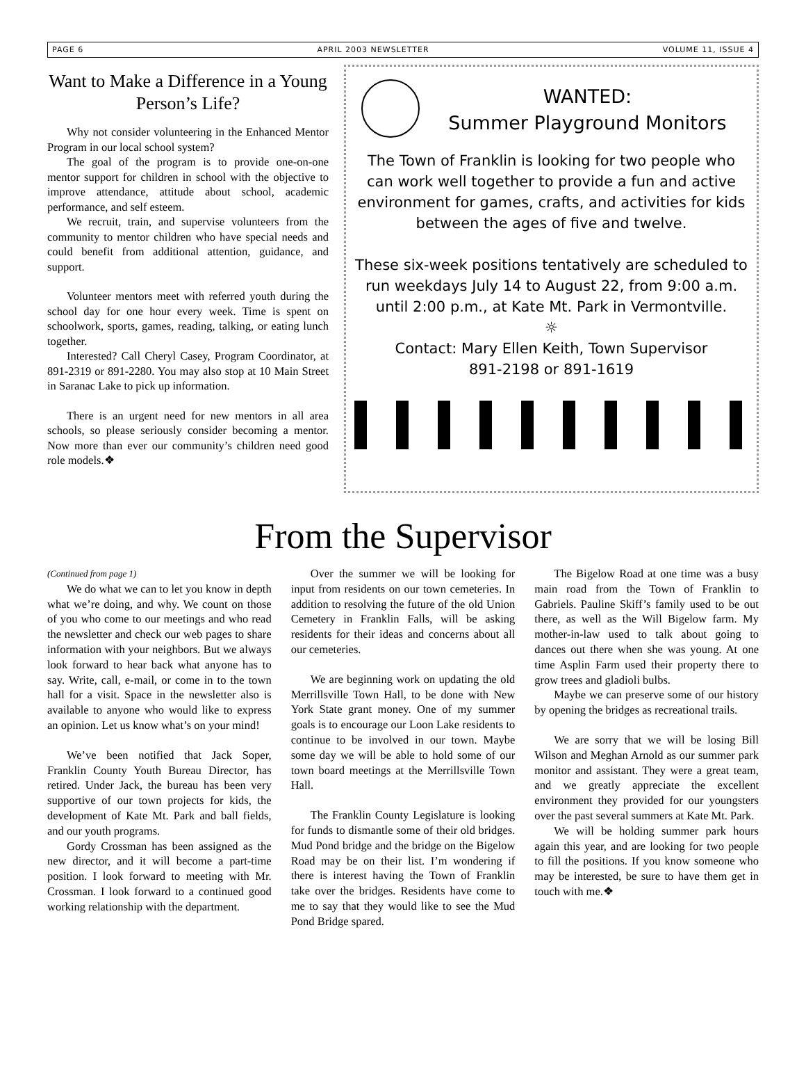PAGE 6 APRIL 2003 NEWSLETTER VOLUME 11, ISSUE 4
Want to Make a Difference in a Young Person’s Life?
Why not consider volunteering in the Enhanced Mentor Program in our local school system?
The goal of the program is to provide one-on-one mentor support for children in school with the objective to improve attendance, attitude about school, academic performance, and self esteem.
We recruit, train, and supervise volunteers from the community to mentor children who have special needs and could benefit from additional attention, guidance, and support.
Volunteer mentors meet with referred youth during the school day for one hour every week. Time is spent on schoolwork, sports, games, reading, talking, or eating lunch together.
Interested? Call Cheryl Casey, Program Coordinator, at 891-2319 or 891-2280. You may also stop at 10 Main Street in Saranac Lake to pick up information.
There is an urgent need for new mentors in all area schools, so please seriously consider becoming a mentor. Now more than ever our community’s children need good role models.❖
WANTED:
Summer Playground Monitors
The Town of Franklin is looking for two people who can work well together to provide a fun and active environment for games, crafts, and activities for kids between the ages of five and twelve.
These six-week positions tentatively are scheduled to run weekdays July 14 to August 22, from 9:00 a.m. until 2:00 p.m., at Kate Mt. Park in Vermontville.
☼
Contact: Mary Ellen Keith, Town Supervisor
891-2198 or 891-1619
From the Supervisor
(Continued from page 1)
We do what we can to let you know in depth what we’re doing, and why. We count on those of you who come to our meetings and who read the newsletter and check our web pages to share information with your neighbors. But we always look forward to hear back what anyone has to say. Write, call, e-mail, or come in to the town hall for a visit. Space in the newsletter also is available to anyone who would like to express an opinion. Let us know what’s on your mind!
We’ve been notified that Jack Soper, Franklin County Youth Bureau Director, has retired. Under Jack, the bureau has been very supportive of our town projects for kids, the development of Kate Mt. Park and ball fields, and our youth programs.
Gordy Crossman has been assigned as the new director, and it will become a part-time position. I look forward to meeting with Mr. Crossman. I look forward to a continued good working relationship with the department.
Over the summer we will be looking for input from residents on our town cemeteries. In addition to resolving the future of the old Union Cemetery in Franklin Falls, will be asking residents for their ideas and concerns about all our cemeteries.
We are beginning work on updating the old Merrillsville Town Hall, to be done with New York State grant money. One of my summer goals is to encourage our Loon Lake residents to continue to be involved in our town. Maybe some day we will be able to hold some of our town board meetings at the Merrillsville Town Hall.
The Franklin County Legislature is looking for funds to dismantle some of their old bridges. Mud Pond bridge and the bridge on the Bigelow Road may be on their list. I’m wondering if there is interest having the Town of Franklin take over the bridges. Residents have come to me to say that they would like to see the Mud Pond Bridge spared.
The Bigelow Road at one time was a busy main road from the Town of Franklin to Gabriels. Pauline Skiff’s family used to be out there, as well as the Will Bigelow farm. My mother-in-law used to talk about going to dances out there when she was young. At one time Asplin Farm used their property there to grow trees and gladioli bulbs.
Maybe we can preserve some of our history by opening the bridges as recreational trails.
We are sorry that we will be losing Bill Wilson and Meghan Arnold as our summer park monitor and assistant. They were a great team, and we greatly appreciate the excellent environment they provided for our youngsters over the past several summers at Kate Mt. Park.
We will be holding summer park hours again this year, and are looking for two people to fill the positions. If you know someone who may be interested, be sure to have them get in touch with me.❖